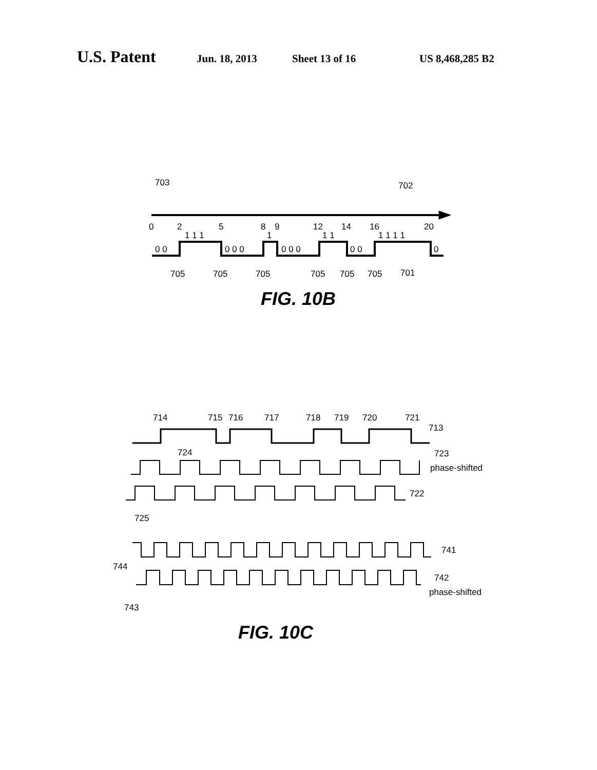U.S. Patent Jun. 18, 2013 Sheet 13 of 16 US 8,468,285 B2
703
702
0
2
5
8
9
12
14
16
20
1 1 1
1
1 1
1 1 1 1
0 0
0 0 0
0 0 0
0 0
0
705
705
705
705
705
705
701
FIG. 10B
714
715
716
717
718
719
720
721
713
724
723
phase-shifted
722
725
741
744
742
phase-shifted
743
FIG. 10C